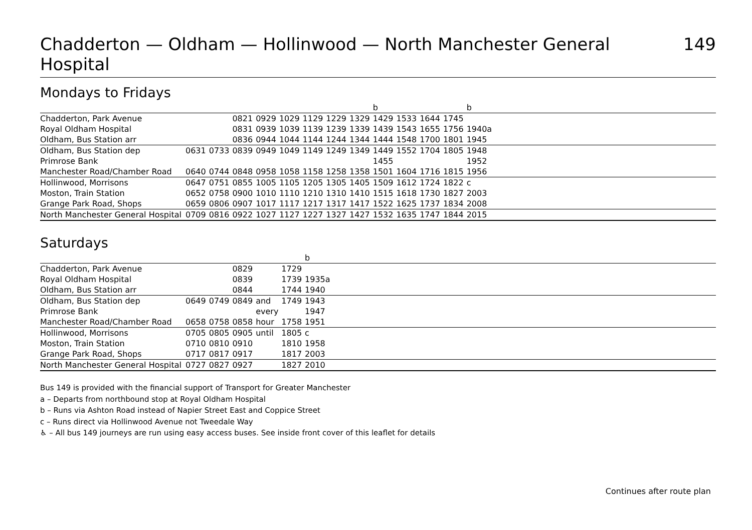Chadderton — Oldham — Hollinwood — North Manchester General Hospital 149
Mondays to Fridays
| | | | | | | | | | b | | | | b | |
| Chadderton, Park Avenue | | | 0821 | 0929 | 1029 | 1129 | 1229 | 1329 | 1429 | 1533 | 1644 | 1745 | | |
| Royal Oldham Hospital | | | 0831 | 0939 | 1039 | 1139 | 1239 | 1339 | 1439 | 1543 | 1655 | 1756 | 1940a | |
| Oldham, Bus Station arr | | | 0836 | 0944 | 1044 | 1144 | 1244 | 1344 | 1444 | 1548 | 1700 | 1801 | 1945 | |
| Oldham, Bus Station dep | 0631 | 0733 | 0839 | 0949 | 1049 | 1149 | 1249 | 1349 | 1449 | 1552 | 1704 | 1805 | 1948 | |
| Primrose Bank | | | | | | | | | 1455 | | | | 1952 | |
| Manchester Road/Chamber Road | 0640 | 0744 | 0848 | 0958 | 1058 | 1158 | 1258 | 1358 | 1501 | 1604 | 1716 | 1815 | 1956 | |
| Hollinwood, Morrisons | 0647 | 0751 | 0855 | 1005 | 1105 | 1205 | 1305 | 1405 | 1509 | 1612 | 1724 | 1822 | c | |
| Moston, Train Station | 0652 | 0758 | 0900 | 1010 | 1110 | 1210 | 1310 | 1410 | 1515 | 1618 | 1730 | 1827 | 2003 | |
| Grange Park Road, Shops | 0659 | 0806 | 0907 | 1017 | 1117 | 1217 | 1317 | 1417 | 1522 | 1625 | 1737 | 1834 | 2008 | |
| North Manchester General Hospital | 0709 | 0816 | 0922 | 1027 | 1127 | 1227 | 1327 | 1427 | 1532 | 1635 | 1747 | 1844 | 2015 | |
Saturdays
| | | | | | | b | |
| Chadderton, Park Avenue | | | 0829 | | 1729 | | |
| Royal Oldham Hospital | | | 0839 | | 1739 | 1935a | |
| Oldham, Bus Station arr | | | 0844 | | 1744 | 1940 | |
| Oldham, Bus Station dep | 0649 | 0749 | 0849 | and | 1749 | 1943 | |
| Primrose Bank | | | | every | | 1947 | |
| Manchester Road/Chamber Road | 0658 | 0758 | 0858 | hour | 1758 | 1951 | |
| Hollinwood, Morrisons | 0705 | 0805 | 0905 | until | 1805 | c | |
| Moston, Train Station | 0710 | 0810 | 0910 | | 1810 | 1958 | |
| Grange Park Road, Shops | 0717 | 0817 | 0917 | | 1817 | 2003 | |
| North Manchester General Hospital | 0727 | 0827 | 0927 | | 1827 | 2010 | |
Bus 149 is provided with the financial support of Transport for Greater Manchester
a – Departs from northbound stop at Royal Oldham Hospital
b – Runs via Ashton Road instead of Napier Street East and Coppice Street
c – Runs direct via Hollinwood Avenue not Tweedale Way
♿ – All bus 149 journeys are run using easy access buses. See inside front cover of this leaflet for details
Continues after route plan